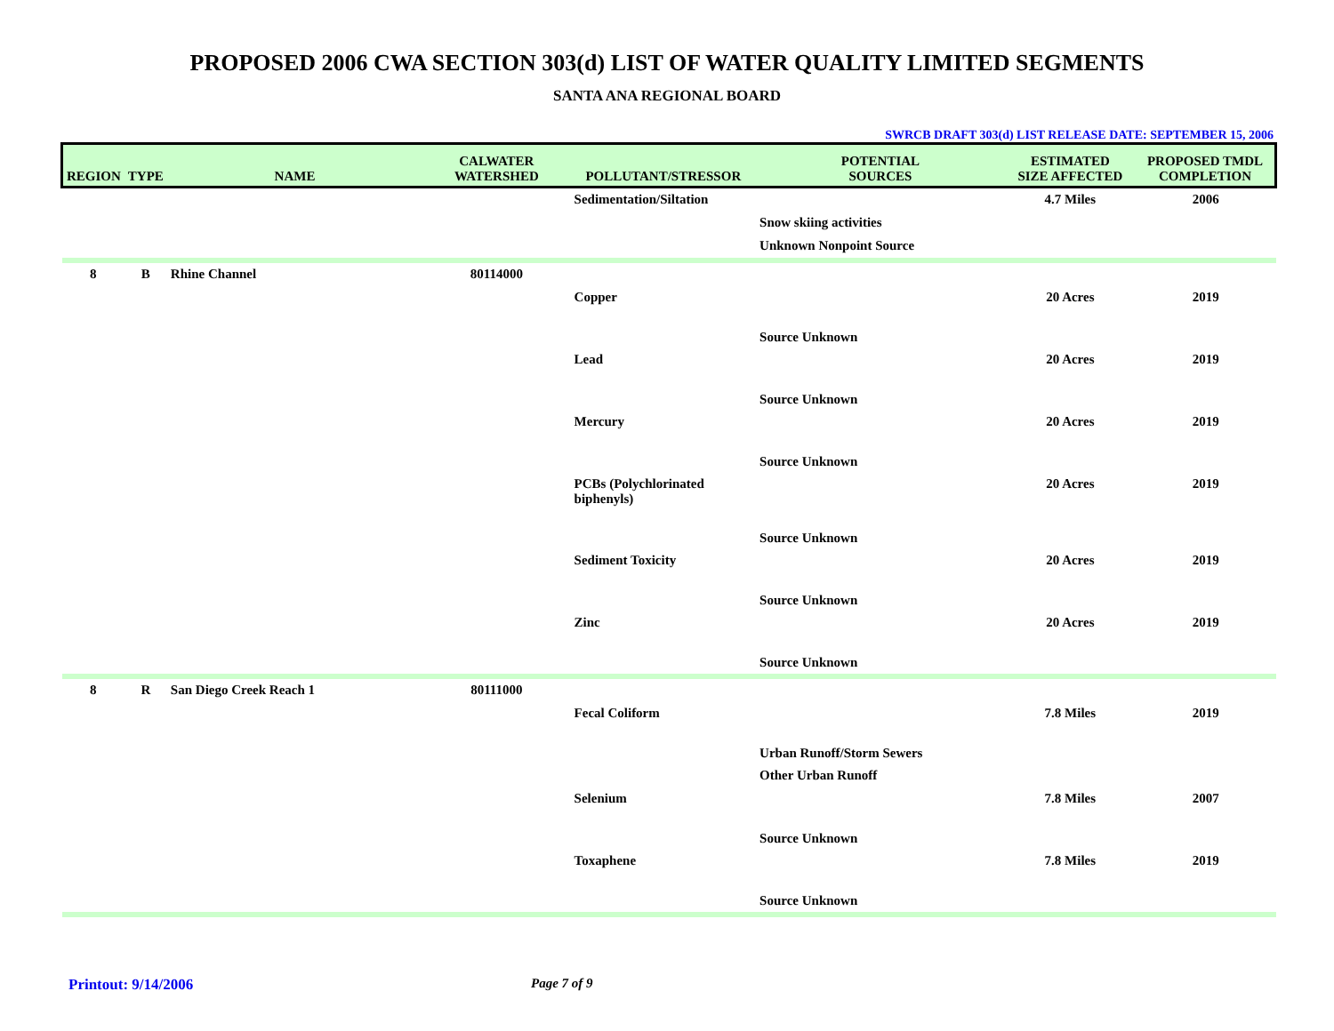PROPOSED 2006 CWA SECTION 303(d) LIST OF WATER QUALITY LIMITED SEGMENTS
SANTA ANA REGIONAL BOARD
SWRCB DRAFT 303(d) LIST RELEASE DATE: SEPTEMBER 15, 2006
| REGION | TYPE | NAME | CALWATER WATERSHED | POLLUTANT/STRESSOR | POTENTIAL SOURCES | ESTIMATED SIZE AFFECTED | PROPOSED TMDL COMPLETION |
| --- | --- | --- | --- | --- | --- | --- | --- |
| | | | | Sedimentation/Siltation | | 4.7 Miles | 2006 |
| | | | | | Snow skiing activities | | |
| | | | | | Unknown Nonpoint Source | | |
| 8 | B | Rhine Channel | 80114000 | | | | |
| | | | | Copper | | 20 Acres | 2019 |
| | | | | | Source Unknown | | |
| | | | | Lead | | 20 Acres | 2019 |
| | | | | | Source Unknown | | |
| | | | | Mercury | | 20 Acres | 2019 |
| | | | | | Source Unknown | | |
| | | | | PCBs (Polychlorinated biphenyls) | | 20 Acres | 2019 |
| | | | | | Source Unknown | | |
| | | | | Sediment Toxicity | | 20 Acres | 2019 |
| | | | | | Source Unknown | | |
| | | | | Zinc | | 20 Acres | 2019 |
| | | | | | Source Unknown | | |
| 8 | R | San Diego Creek Reach 1 | 80111000 | | | | |
| | | | | Fecal Coliform | | 7.8 Miles | 2019 |
| | | | | | Urban Runoff/Storm Sewers | | |
| | | | | | Other Urban Runoff | | |
| | | | | Selenium | | 7.8 Miles | 2007 |
| | | | | | Source Unknown | | |
| | | | | Toxaphene | | 7.8 Miles | 2019 |
| | | | | | Source Unknown | | |
Printout: 9/14/2006 Page 7 of 9